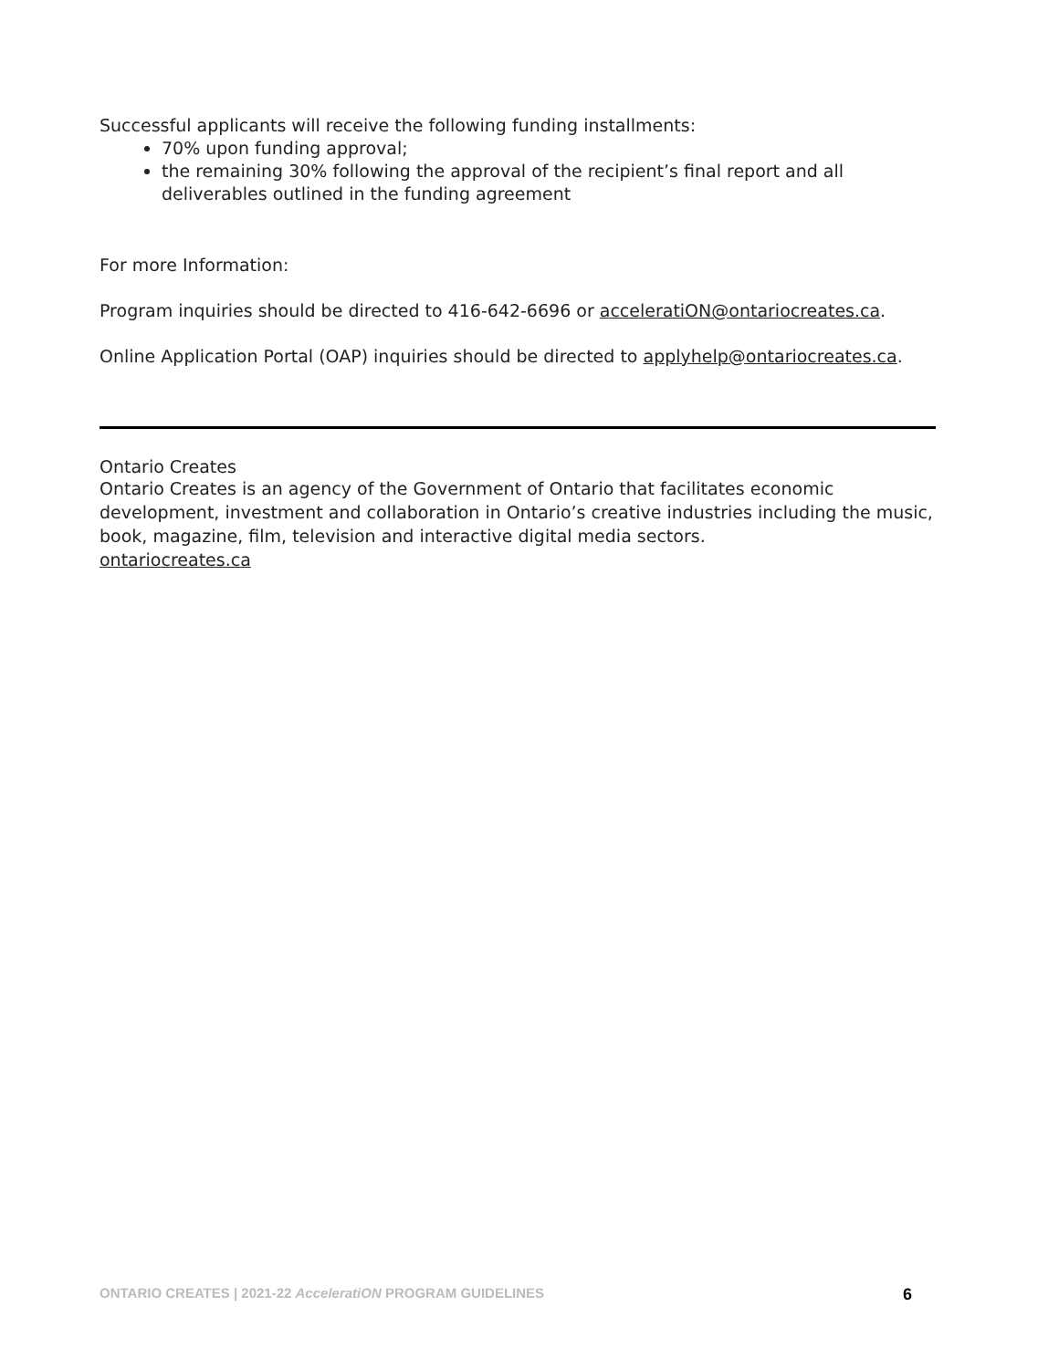Successful applicants will receive the following funding installments:
70% upon funding approval;
the remaining 30% following the approval of the recipient’s final report and all deliverables outlined in the funding agreement
For more Information:
Program inquiries should be directed to 416-642-6696 or acceleratiON@ontariocreates.ca.
Online Application Portal (OAP) inquiries should be directed to applyhelp@ontariocreates.ca.
Ontario Creates
Ontario Creates is an agency of the Government of Ontario that facilitates economic development, investment and collaboration in Ontario’s creative industries including the music, book, magazine, film, television and interactive digital media sectors.
ontariocreates.ca
ONTARIO CREATES | 2021-22 AcceleratiON PROGRAM GUIDELINES 6